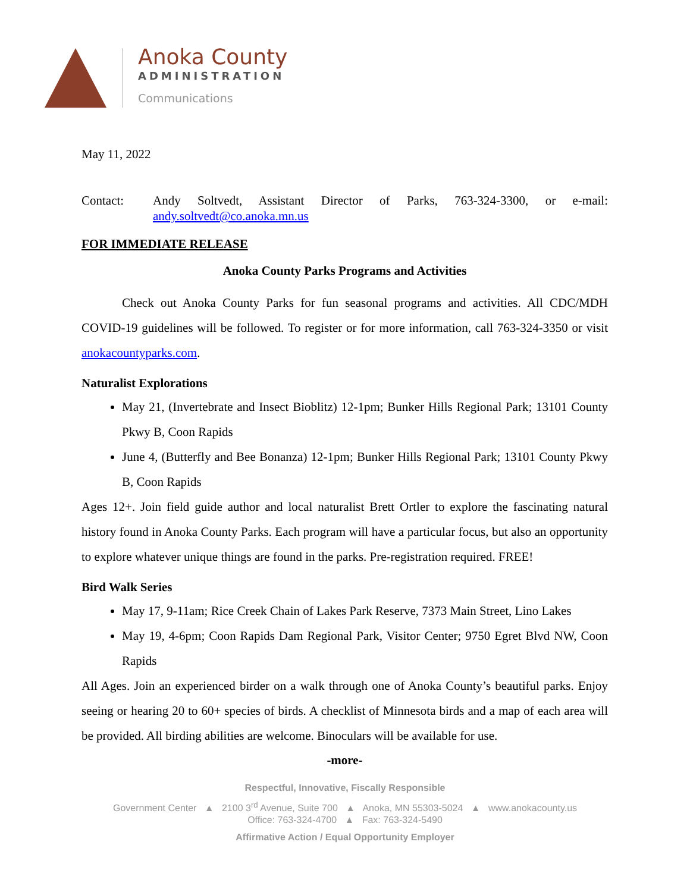Anoka County
ADMINISTRATION
Communications
May 11, 2022
Contact: Andy Soltvedt, Assistant Director of Parks, 763-324-3300, or e-mail:
andy.soltvedt@co.anoka.mn.us
FOR IMMEDIATE RELEASE
Anoka County Parks Programs and Activities
Check out Anoka County Parks for fun seasonal programs and activities. All CDC/MDH COVID-19 guidelines will be followed. To register or for more information, call 763-324-3350 or visit anokacountyparks.com.
Naturalist Explorations
May 21, (Invertebrate and Insect Bioblitz) 12-1pm; Bunker Hills Regional Park; 13101 County Pkwy B, Coon Rapids
June 4, (Butterfly and Bee Bonanza) 12-1pm; Bunker Hills Regional Park; 13101 County Pkwy B, Coon Rapids
Ages 12+. Join field guide author and local naturalist Brett Ortler to explore the fascinating natural history found in Anoka County Parks. Each program will have a particular focus, but also an opportunity to explore whatever unique things are found in the parks. Pre-registration required. FREE!
Bird Walk Series
May 17, 9-11am; Rice Creek Chain of Lakes Park Reserve, 7373 Main Street, Lino Lakes
May 19, 4-6pm; Coon Rapids Dam Regional Park, Visitor Center; 9750 Egret Blvd NW, Coon Rapids
All Ages. Join an experienced birder on a walk through one of Anoka County’s beautiful parks. Enjoy seeing or hearing 20 to 60+ species of birds. A checklist of Minnesota birds and a map of each area will be provided. All birding abilities are welcome. Binoculars will be available for use.
-more-
Respectful, Innovative, Fiscally Responsible
Government Center ▲ 2100 3<sup>rd</sup> Avenue, Suite 700 ▲ Anoka, MN 55303-5024 ▲ www.anokacounty.us
Office: 763-324-4700 ▲ Fax: 763-324-5490
Affirmative Action / Equal Opportunity Employer